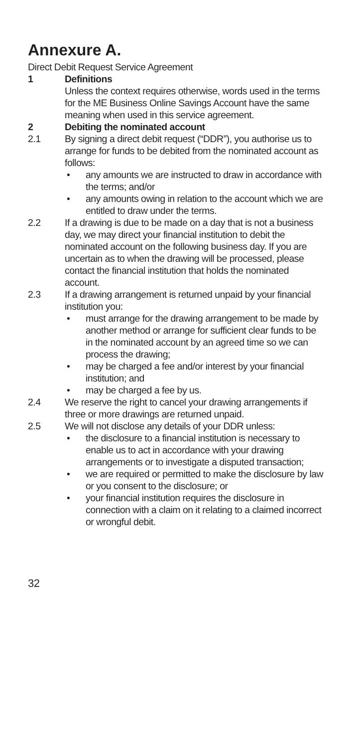Annexure A.
Direct Debit Request Service Agreement
1 Definitions
Unless the context requires otherwise, words used in the terms for the ME Business Online Savings Account have the same meaning when used in this service agreement.
2 Debiting the nominated account
2.1 By signing a direct debit request (“DDR”), you authorise us to arrange for funds to be debited from the nominated account as follows:
• any amounts we are instructed to draw in accordance with the terms; and/or
• any amounts owing in relation to the account which we are entitled to draw under the terms.
2.2 If a drawing is due to be made on a day that is not a business day, we may direct your financial institution to debit the nominated account on the following business day. If you are uncertain as to when the drawing will be processed, please contact the financial institution that holds the nominated account.
2.3 If a drawing arrangement is returned unpaid by your financial institution you:
• must arrange for the drawing arrangement to be made by another method or arrange for sufficient clear funds to be in the nominated account by an agreed time so we can process the drawing;
• may be charged a fee and/or interest by your financial institution; and
• may be charged a fee by us.
2.4 We reserve the right to cancel your drawing arrangements if three or more drawings are returned unpaid.
2.5 We will not disclose any details of your DDR unless:
• the disclosure to a financial institution is necessary to enable us to act in accordance with your drawing arrangements or to investigate a disputed transaction;
• we are required or permitted to make the disclosure by law or you consent to the disclosure; or
• your financial institution requires the disclosure in connection with a claim on it relating to a claimed incorrect or wrongful debit.
32